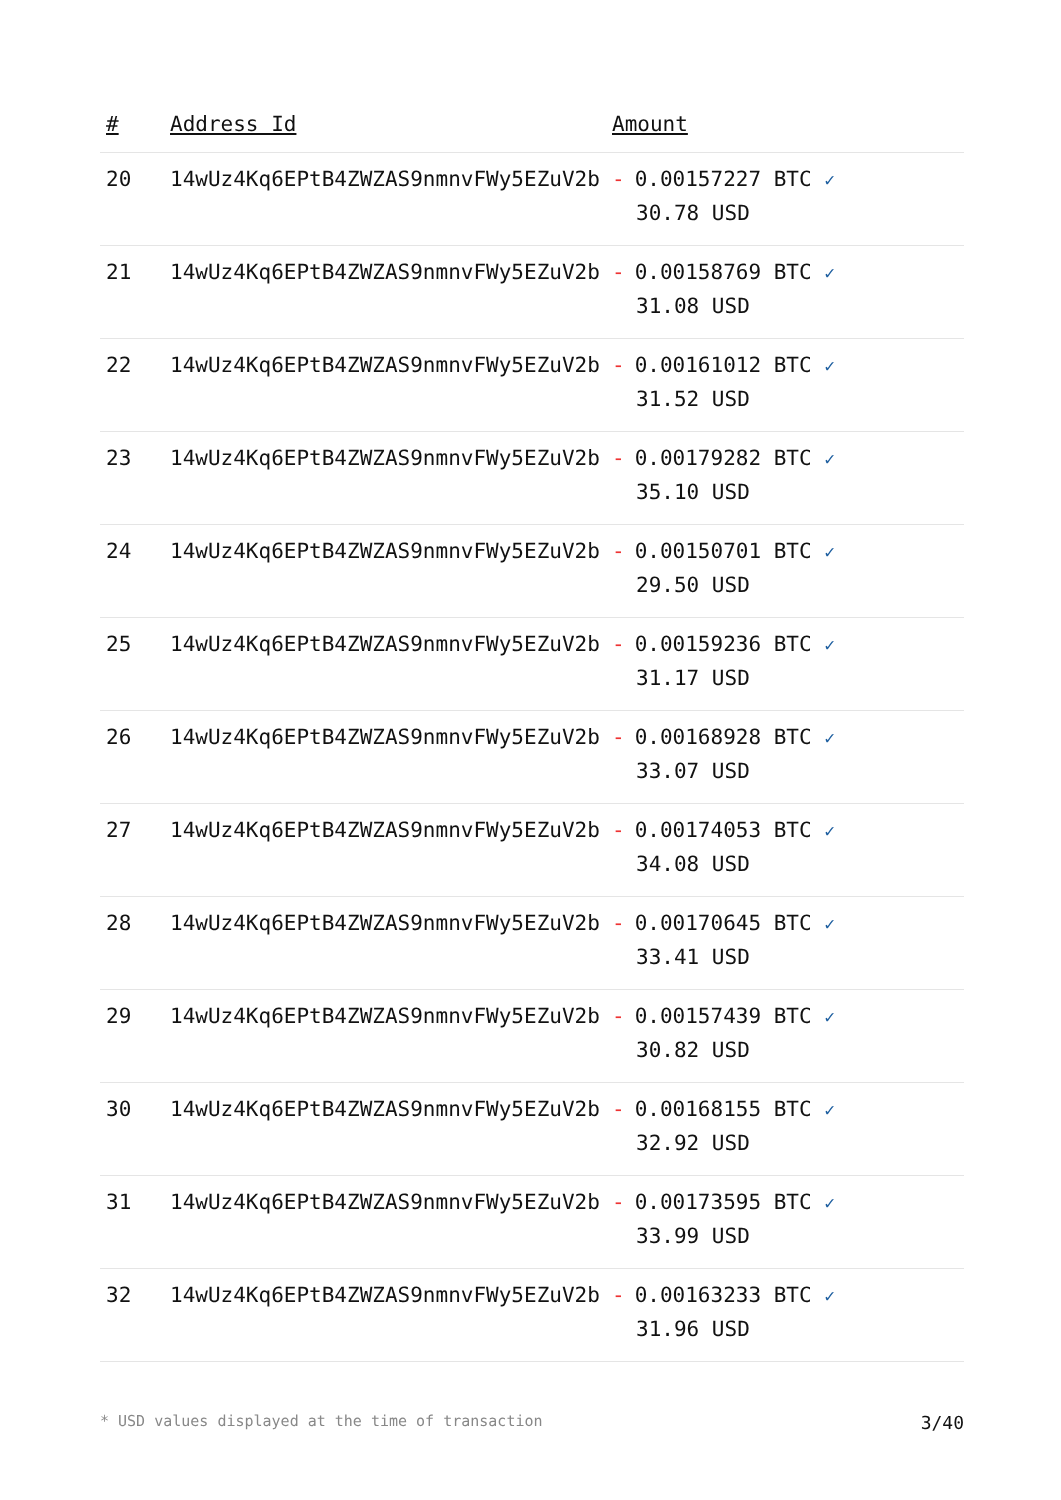| # | Address Id | Amount |
| --- | --- | --- |
| 20 | 14wUz4Kq6EPtB4ZWZAS9nmnvFWy5EZuV2b | - 0.00157227 BTC ✓ 30.78 USD |
| 21 | 14wUz4Kq6EPtB4ZWZAS9nmnvFWy5EZuV2b | - 0.00158769 BTC ✓ 31.08 USD |
| 22 | 14wUz4Kq6EPtB4ZWZAS9nmnvFWy5EZuV2b | - 0.00161012 BTC ✓ 31.52 USD |
| 23 | 14wUz4Kq6EPtB4ZWZAS9nmnvFWy5EZuV2b | - 0.00179282 BTC ✓ 35.10 USD |
| 24 | 14wUz4Kq6EPtB4ZWZAS9nmnvFWy5EZuV2b | - 0.00150701 BTC ✓ 29.50 USD |
| 25 | 14wUz4Kq6EPtB4ZWZAS9nmnvFWy5EZuV2b | - 0.00159236 BTC ✓ 31.17 USD |
| 26 | 14wUz4Kq6EPtB4ZWZAS9nmnvFWy5EZuV2b | - 0.00168928 BTC ✓ 33.07 USD |
| 27 | 14wUz4Kq6EPtB4ZWZAS9nmnvFWy5EZuV2b | - 0.00174053 BTC ✓ 34.08 USD |
| 28 | 14wUz4Kq6EPtB4ZWZAS9nmnvFWy5EZuV2b | - 0.00170645 BTC ✓ 33.41 USD |
| 29 | 14wUz4Kq6EPtB4ZWZAS9nmnvFWy5EZuV2b | - 0.00157439 BTC ✓ 30.82 USD |
| 30 | 14wUz4Kq6EPtB4ZWZAS9nmnvFWy5EZuV2b | - 0.00168155 BTC ✓ 32.92 USD |
| 31 | 14wUz4Kq6EPtB4ZWZAS9nmnvFWy5EZuV2b | - 0.00173595 BTC ✓ 33.99 USD |
| 32 | 14wUz4Kq6EPtB4ZWZAS9nmnvFWy5EZuV2b | - 0.00163233 BTC ✓ 31.96 USD |
* USD values displayed at the time of transaction 3/40